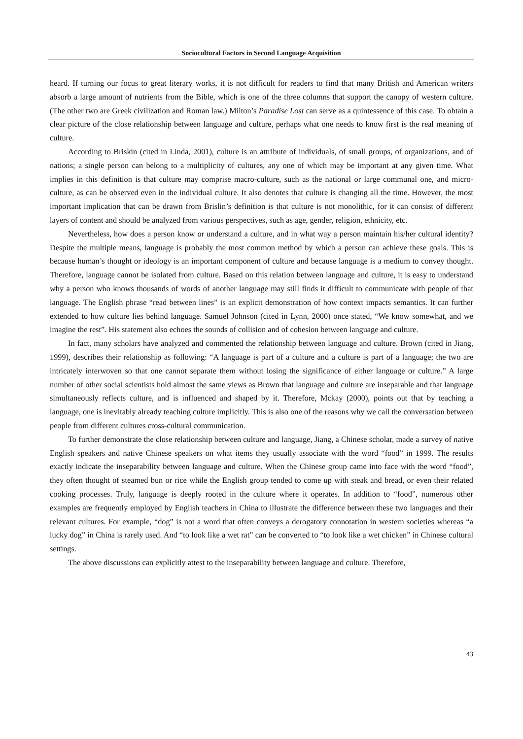Sociocultural Factors in Second Language Acquisition
heard. If turning our focus to great literary works, it is not difficult for readers to find that many British and American writers absorb a large amount of nutrients from the Bible, which is one of the three columns that support the canopy of western culture. (The other two are Greek civilization and Roman law.) Milton’s Paradise Lost can serve as a quintessence of this case. To obtain a clear picture of the close relationship between language and culture, perhaps what one needs to know first is the real meaning of culture.
According to Briskin (cited in Linda, 2001), culture is an attribute of individuals, of small groups, of organizations, and of nations; a single person can belong to a multiplicity of cultures, any one of which may be important at any given time. What implies in this definition is that culture may comprise macro-culture, such as the national or large communal one, and micro-culture, as can be observed even in the individual culture. It also denotes that culture is changing all the time. However, the most important implication that can be drawn from Brislin’s definition is that culture is not monolithic, for it can consist of different layers of content and should be analyzed from various perspectives, such as age, gender, religion, ethnicity, etc.
Nevertheless, how does a person know or understand a culture, and in what way a person maintain his/her cultural identity? Despite the multiple means, language is probably the most common method by which a person can achieve these goals. This is because human’s thought or ideology is an important component of culture and because language is a medium to convey thought. Therefore, language cannot be isolated from culture. Based on this relation between language and culture, it is easy to understand why a person who knows thousands of words of another language may still finds it difficult to communicate with people of that language. The English phrase “read between lines” is an explicit demonstration of how context impacts semantics. It can further extended to how culture lies behind language. Samuel Johnson (cited in Lynn, 2000) once stated, “We know somewhat, and we imagine the rest”. His statement also echoes the sounds of collision and of cohesion between language and culture.
In fact, many scholars have analyzed and commented the relationship between language and culture. Brown (cited in Jiang, 1999), describes their relationship as following: “A language is part of a culture and a culture is part of a language; the two are intricately interwoven so that one cannot separate them without losing the significance of either language or culture.” A large number of other social scientists hold almost the same views as Brown that language and culture are inseparable and that language simultaneously reflects culture, and is influenced and shaped by it. Therefore, Mckay (2000), points out that by teaching a language, one is inevitably already teaching culture implicitly. This is also one of the reasons why we call the conversation between people from different cultures cross-cultural communication.
To further demonstrate the close relationship between culture and language, Jiang, a Chinese scholar, made a survey of native English speakers and native Chinese speakers on what items they usually associate with the word “food” in 1999. The results exactly indicate the inseparability between language and culture. When the Chinese group came into face with the word “food”, they often thought of steamed bun or rice while the English group tended to come up with steak and bread, or even their related cooking processes. Truly, language is deeply rooted in the culture where it operates. In addition to “food”, numerous other examples are frequently employed by English teachers in China to illustrate the difference between these two languages and their relevant cultures. For example, “dog” is not a word that often conveys a derogatory connotation in western societies whereas “a lucky dog” in China is rarely used. And “to look like a wet rat” can be converted to “to look like a wet chicken” in Chinese cultural settings.
The above discussions can explicitly attest to the inseparability between language and culture. Therefore,
43